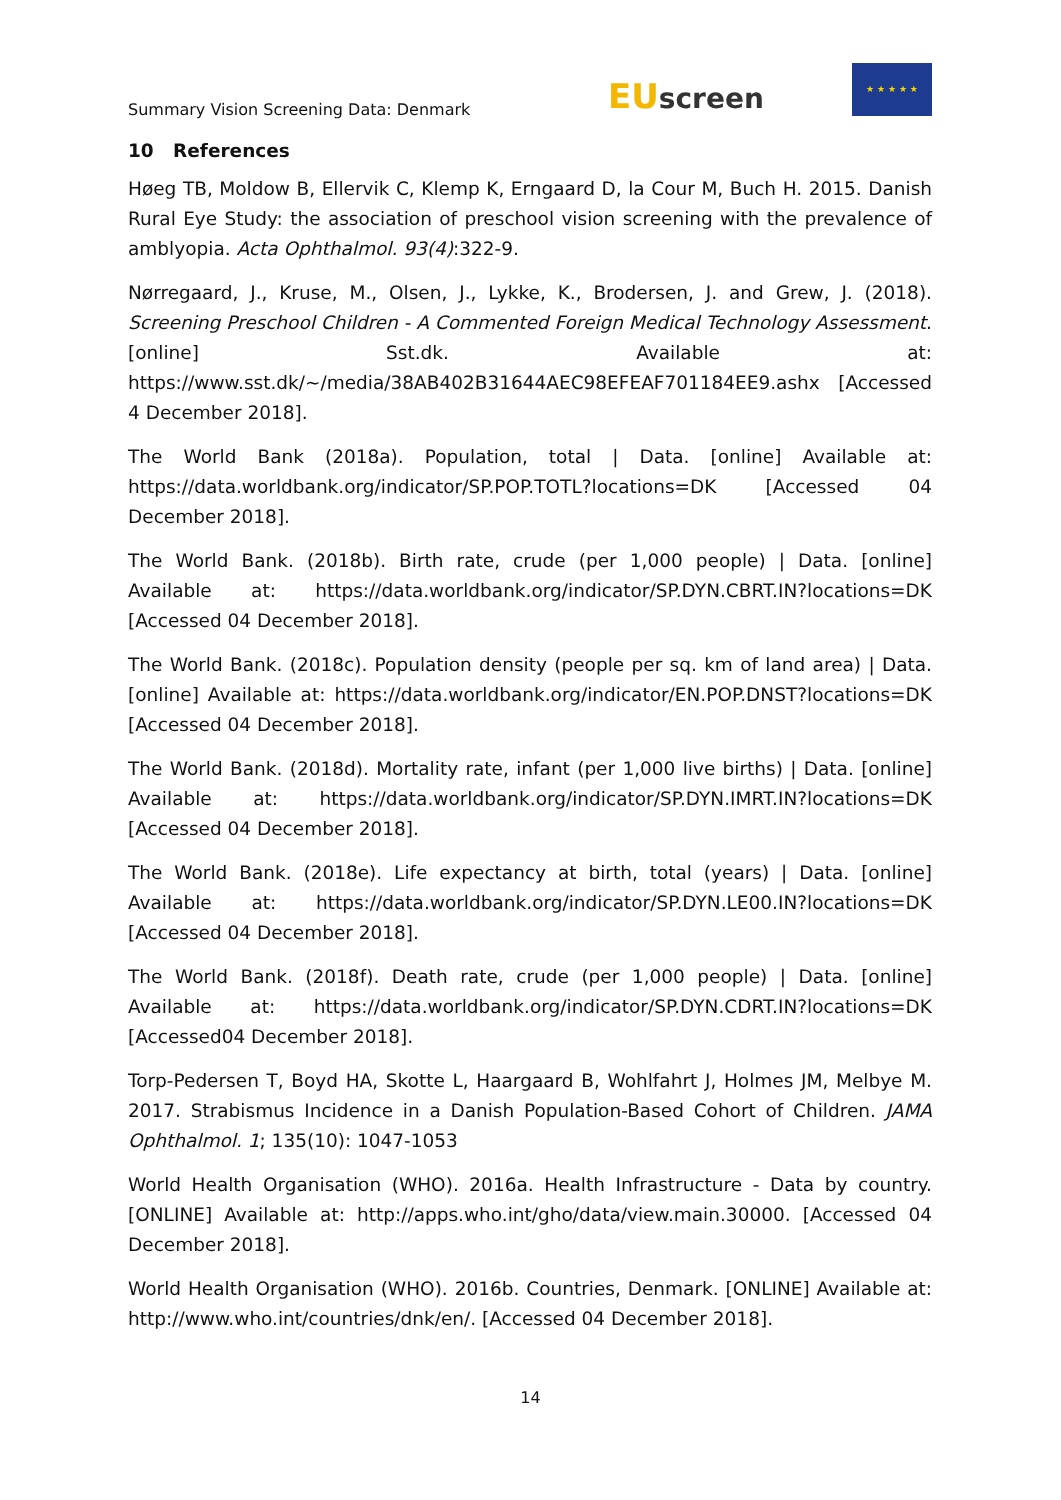Summary Vision Screening Data: Denmark
EU screen
★ ★ ★ ★ ★
10 References
Høeg TB, Moldow B, Ellervik C, Klemp K, Erngaard D, la Cour M, Buch H. 2015. Danish Rural Eye Study: the association of preschool vision screening with the prevalence of amblyopia. Acta Ophthalmol. 93(4):322-9.
Nørregaard, J., Kruse, M., Olsen, J., Lykke, K., Brodersen, J. and Grew, J. (2018). Screening Preschool Children - A Commented Foreign Medical Technology Assessment. [online] Sst.dk. Available at: https://www.sst.dk/~/media/38AB402B31644AEC98EFEAF701184EE9.ashx [Accessed 4 December 2018].
The World Bank (2018a). Population, total | Data. [online] Available at: https://data.worldbank.org/indicator/SP.POP.TOTL?locations=DK [Accessed 04 December 2018].
The World Bank. (2018b). Birth rate, crude (per 1,000 people) | Data. [online] Available at: https://data.worldbank.org/indicator/SP.DYN.CBRT.IN?locations=DK [Accessed 04 December 2018].
The World Bank. (2018c). Population density (people per sq. km of land area) | Data. [online] Available at: https://data.worldbank.org/indicator/EN.POP.DNST?locations=DK [Accessed 04 December 2018].
The World Bank. (2018d). Mortality rate, infant (per 1,000 live births) | Data. [online] Available at: https://data.worldbank.org/indicator/SP.DYN.IMRT.IN?locations=DK [Accessed 04 December 2018].
The World Bank. (2018e). Life expectancy at birth, total (years) | Data. [online] Available at: https://data.worldbank.org/indicator/SP.DYN.LE00.IN?locations=DK [Accessed 04 December 2018].
The World Bank. (2018f). Death rate, crude (per 1,000 people) | Data. [online] Available at: https://data.worldbank.org/indicator/SP.DYN.CDRT.IN?locations=DK [Accessed04 December 2018].
Torp-Pedersen T, Boyd HA, Skotte L, Haargaard B, Wohlfahrt J, Holmes JM, Melbye M. 2017. Strabismus Incidence in a Danish Population-Based Cohort of Children. JAMA Ophthalmol. 1; 135(10): 1047-1053
World Health Organisation (WHO). 2016a. Health Infrastructure - Data by country. [ONLINE] Available at: http://apps.who.int/gho/data/view.main.30000. [Accessed 04 December 2018].
World Health Organisation (WHO). 2016b. Countries, Denmark. [ONLINE] Available at: http://www.who.int/countries/dnk/en/. [Accessed 04 December 2018].
14